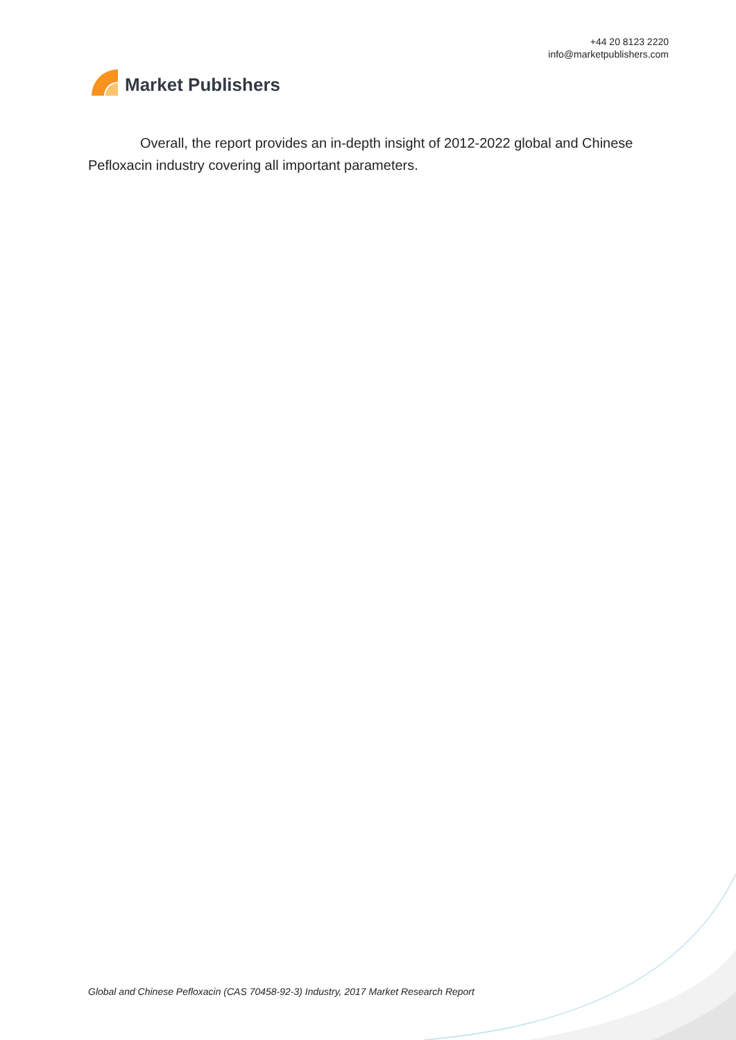Market Publishers
+44 20 8123 2220
info@marketpublishers.com
Overall, the report provides an in-depth insight of 2012-2022 global and Chinese Pefloxacin industry covering all important parameters.
Global and Chinese Pefloxacin (CAS 70458-92-3) Industry, 2017 Market Research Report